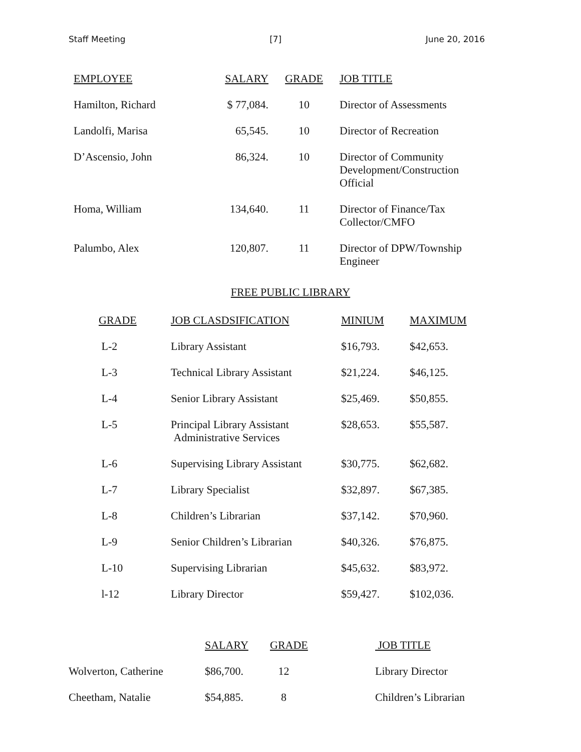Staff Meeting [7] June 20, 2016
| EMPLOYEE | SALARY | GRADE | JOB TITLE |
| --- | --- | --- | --- |
| Hamilton, Richard | $ 77,084. | 10 | Director of Assessments |
| Landolfi, Marisa | 65,545. | 10 | Director of Recreation |
| D’Ascensio, John | 86,324. | 10 | Director of Community Development/Construction Official |
| Homa, William | 134,640. | 11 | Director of Finance/Tax Collector/CMFO |
| Palumbo, Alex | 120,807. | 11 | Director of DPW/Township Engineer |
FREE PUBLIC LIBRARY
| GRADE | JOB CLASDSIFICATION | MINIUM | MAXIMUM |
| --- | --- | --- | --- |
| L-2 | Library Assistant | $16,793. | $42,653. |
| L-3 | Technical Library Assistant | $21,224. | $46,125. |
| L-4 | Senior Library Assistant | $25,469. | $50,855. |
| L-5 | Principal Library Assistant Administrative Services | $28,653. | $55,587. |
| L-6 | Supervising Library Assistant | $30,775. | $62,682. |
| L-7 | Library Specialist | $32,897. | $67,385. |
| L-8 | Children’s Librarian | $37,142. | $70,960. |
| L-9 | Senior Children’s Librarian | $40,326. | $76,875. |
| L-10 | Supervising Librarian | $45,632. | $83,972. |
| l-12 | Library Director | $59,427. | $102,036. |
| | SALARY | GRADE | JOB TITLE |
| --- | --- | --- | --- |
| Wolverton, Catherine | $86,700. | 12 | Library Director |
| Cheetham, Natalie | $54,885. | 8 | Children’s Librarian |